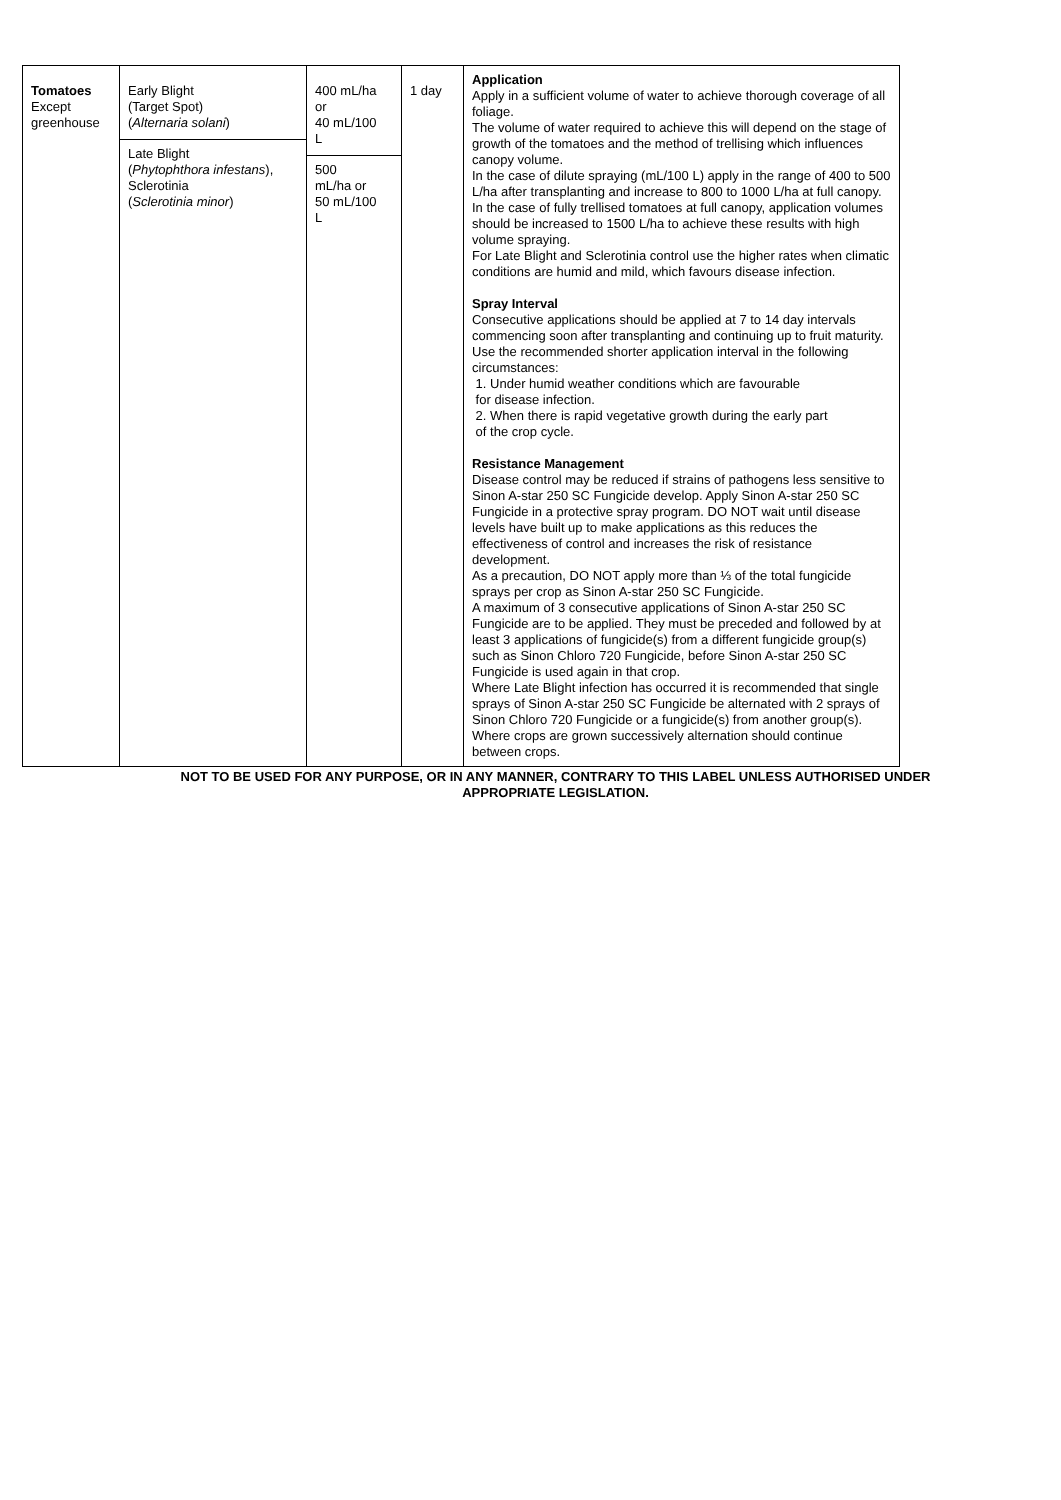| Tomatoes Except greenhouse | Early Blight (Target Spot) ( Alternaria solani ) Late Blight ( Phytophthora infestans ), Sclerotinia ( Sclerotinia minor ) | 400 mL/ha or 40 mL/100 L 500 mL/ha or 50 mL/100 L | 1 day | Application Apply in a sufficient volume of water to achieve thorough coverage of all foliage. The volume of water required to achieve this will depend on the stage of growth of the tomatoes and the method of trellising which influences canopy volume. In the case of dilute spraying (mL/100 L) apply in the range of 400 to 500 L/ha after transplanting and increase to 800 to 1000 L/ha at full canopy. In the case of fully trellised tomatoes at full canopy, application volumes should be increased to 1500 L/ha to achieve these results with high volume spraying. For Late Blight and Sclerotinia control use the higher rates when climatic conditions are humid and mild, which favours disease infection. Spray Interval Consecutive applications should be applied at 7 to 14 day intervals commencing soon after transplanting and continuing up to fruit maturity. Use the recommended shorter application interval in the following circumstances: 1. Under humid weather conditions which are favourable for disease infection. 2. When there is rapid vegetative growth during the early part of the crop cycle. Resistance Management Disease control may be reduced if strains of pathogens less sensitive to Sinon A-star 250 SC Fungicide develop. Apply Sinon A-star 250 SC Fungicide in a protective spray program. DO NOT wait until disease levels have built up to make applications as this reduces the effectiveness of control and increases the risk of resistance development. As a precaution, DO NOT apply more than ⅓ of the total fungicide sprays per crop as Sinon A-star 250 SC Fungicide. A maximum of 3 consecutive applications of Sinon A-star 250 SC Fungicide are to be applied. They must be preceded and followed by at least 3 applications of fungicide(s) from a different fungicide group(s) such as Sinon Chloro 720 Fungicide, before Sinon A-star 250 SC Fungicide is used again in that crop. Where Late Blight infection has occurred it is recommended that single sprays of Sinon A-star 250 SC Fungicide be alternated with 2 sprays of Sinon Chloro 720 Fungicide or a fungicide(s) from another group(s). Where crops are grown successively alternation should continue between crops. |
NOT TO BE USED FOR ANY PURPOSE, OR IN ANY MANNER, CONTRARY TO THIS LABEL UNLESS AUTHORISED UNDER
APPROPRIATE LEGISLATION.